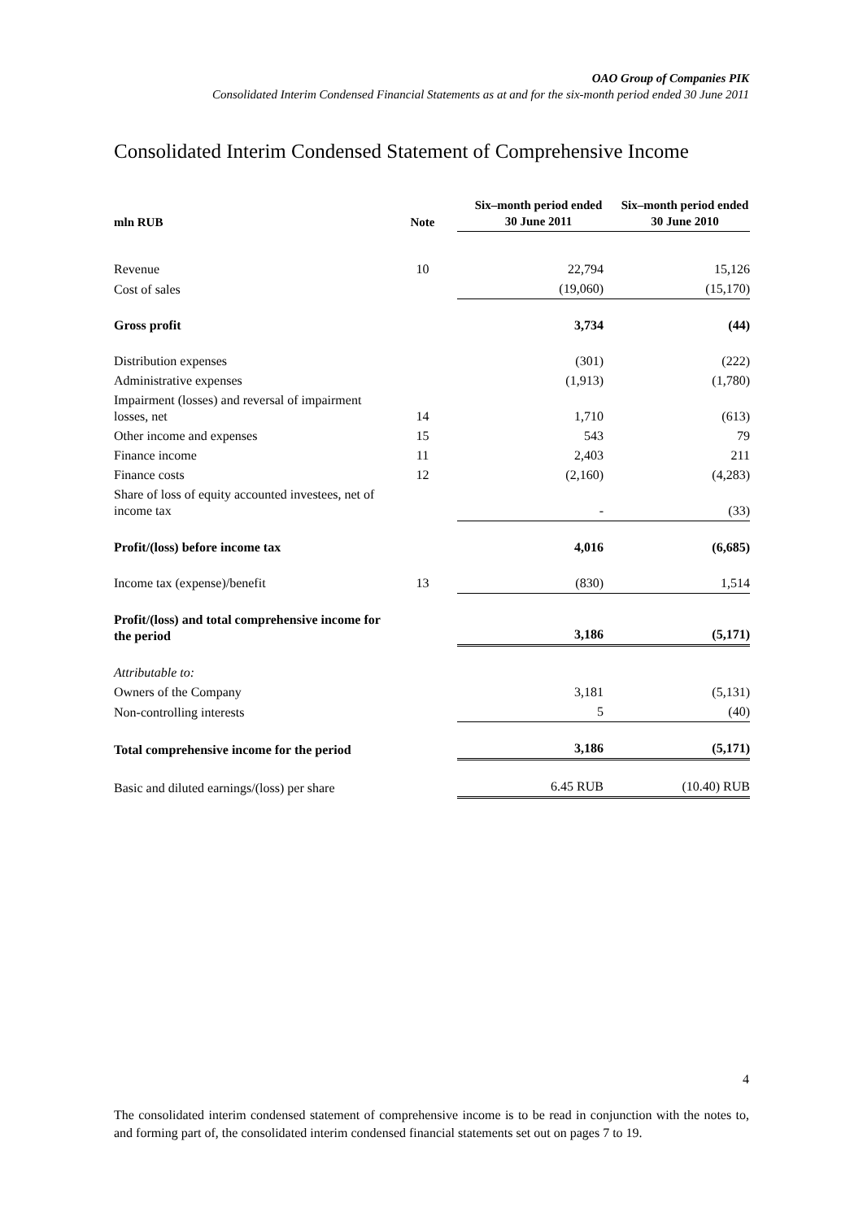OAO Group of Companies PIK
Consolidated Interim Condensed Financial Statements as at and for the six-month period ended 30 June 2011
Consolidated Interim Condensed Statement of Comprehensive Income
| mln RUB | Note | Six–month period ended 30 June 2011 | Six–month period ended 30 June 2010 |
| --- | --- | --- | --- |
| Revenue | 10 | 22,794 | 15,126 |
| Cost of sales | | (19,060) | (15,170) |
| Gross profit | | 3,734 | (44) |
| Distribution expenses | | (301) | (222) |
| Administrative expenses | | (1,913) | (1,780) |
| Impairment (losses) and reversal of impairment losses, net | 14 | 1,710 | (613) |
| Other income and expenses | 15 | 543 | 79 |
| Finance income | 11 | 2,403 | 211 |
| Finance costs | 12 | (2,160) | (4,283) |
| Share of loss of equity accounted investees, net of income tax | | - | (33) |
| Profit/(loss) before income tax | | 4,016 | (6,685) |
| Income tax (expense)/benefit | 13 | (830) | 1,514 |
| Profit/(loss) and total comprehensive income for the period | | 3,186 | (5,171) |
| Attributable to: | | | |
| Owners of the Company | | 3,181 | (5,131) |
| Non-controlling interests | | 5 | (40) |
| Total comprehensive income for the period | | 3,186 | (5,171) |
| Basic and diluted earnings/(loss) per share | | 6.45 RUB | (10.40) RUB |
4
The consolidated interim condensed statement of comprehensive income is to be read in conjunction with the notes to, and forming part of, the consolidated interim condensed financial statements set out on pages 7 to 19.